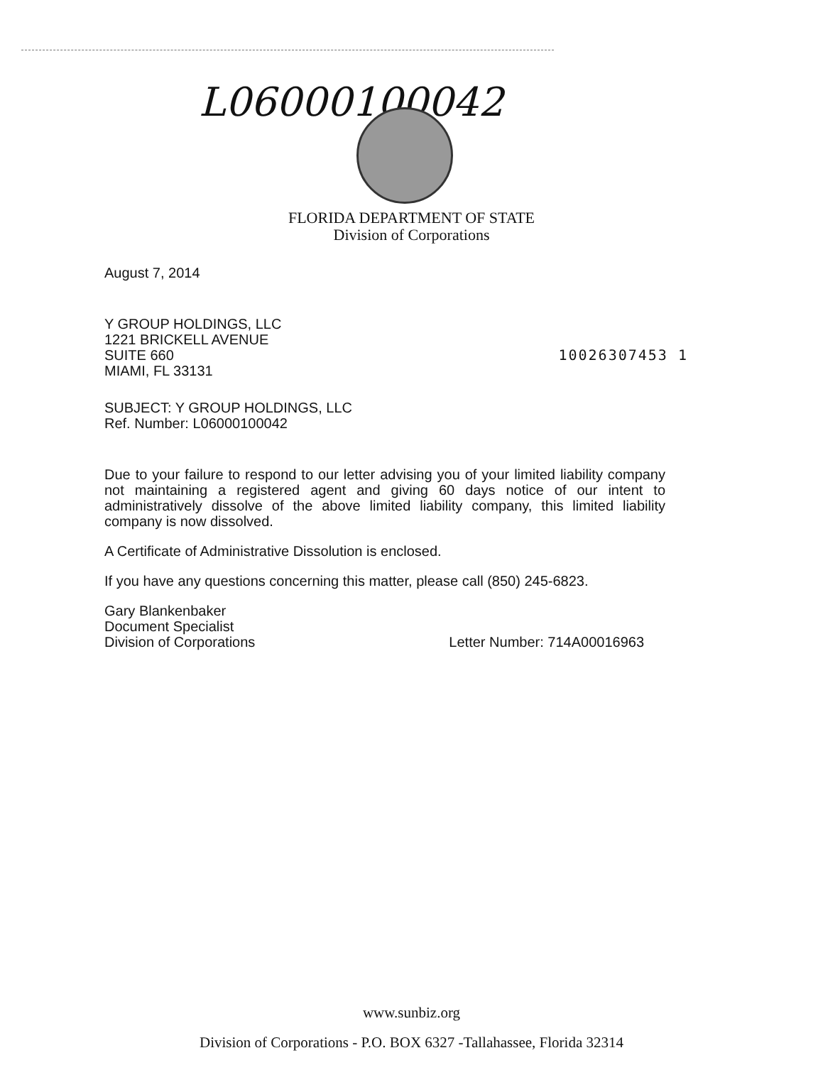L06000100042
FLORIDA DEPARTMENT OF STATE
Division of Corporations
August 7, 2014
Y GROUP HOLDINGS, LLC
1221 BRICKELL AVENUE
SUITE 660
MIAMI, FL 33131
10026307453 1
SUBJECT: Y GROUP HOLDINGS, LLC
Ref. Number: L06000100042
Due to your failure to respond to our letter advising you of your limited liability company not maintaining a registered agent and giving 60 days notice of our intent to administratively dissolve of the above limited liability company, this limited liability company is now dissolved.
A Certificate of Administrative Dissolution is enclosed.
If you have any questions concerning this matter, please call (850) 245-6823.
Gary Blankenbaker
Document Specialist
Division of Corporations
Letter Number: 714A00016963
www.sunbiz.org
Division of Corporations - P.O. BOX 6327 -Tallahassee, Florida 32314